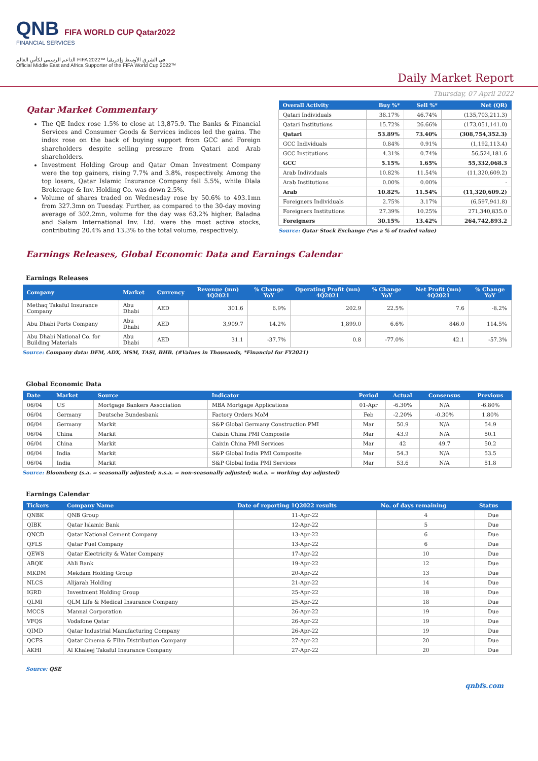QNB FIFA WORLD CUP Qatar2022
FINANCIAL SERVICES
الداعم الرسمي لكأس العالم FIFA 2022™ في الشرق الأوسط وإفريقيا
Official Middle East and Africa Supporter of the FIFA World Cup 2022™
Daily Market Report
Thursday, 07 April 2022
Qatar Market Commentary
The QE Index rose 1.5% to close at 13,875.9. The Banks & Financial Services and Consumer Goods & Services indices led the gains. The index rose on the back of buying support from GCC and Foreign shareholders despite selling pressure from Qatari and Arab shareholders.
Investment Holding Group and Qatar Oman Investment Company were the top gainers, rising 7.7% and 3.8%, respectively. Among the top losers, Qatar Islamic Insurance Company fell 5.5%, while Dlala Brokerage & Inv. Holding Co. was down 2.5%.
Volume of shares traded on Wednesday rose by 50.6% to 493.1mn from 327.3mn on Tuesday. Further, as compared to the 30-day moving average of 302.2mn, volume for the day was 63.2% higher. Baladna and Salam International Inv. Ltd. were the most active stocks, contributing 20.4% and 13.3% to the total volume, respectively.
| Overall Activity | Buy %* | Sell %* | Net (QR) |
| --- | --- | --- | --- |
| Qatari Individuals | 38.17% | 46.74% | (135,703,211.3) |
| Qatari Institutions | 15.72% | 26.66% | (173,051,141.0) |
| Qatari | 53.89% | 73.40% | (308,754,352.3) |
| GCC Individuals | 0.84% | 0.91% | (1,192,113.4) |
| GCC Institutions | 4.31% | 0.74% | 56,524,181.6 |
| GCC | 5.15% | 1.65% | 55,332,068.3 |
| Arab Individuals | 10.82% | 11.54% | (11,320,609.2) |
| Arab Institutions | 0.00% | 0.00% | - |
| Arab | 10.82% | 11.54% | (11,320,609.2) |
| Foreigners Individuals | 2.75% | 3.17% | (6,597,941.8) |
| Foreigners Institutions | 27.39% | 10.25% | 271,340,835.0 |
| Foreigners | 30.15% | 13.42% | 264,742,893.2 |
Source: Qatar Stock Exchange (*as a % of traded value)
Earnings Releases, Global Economic Data and Earnings Calendar
Earnings Releases
| Company | Market | Currency | Revenue (mn) 4Q2021 | % Change YoY | Operating Profit (mn) 4Q2021 | % Change YoY | Net Profit (mn) 4Q2021 | % Change YoY |
| --- | --- | --- | --- | --- | --- | --- | --- | --- |
| Methaq Takaful Insurance Company | Abu Dhabi | AED | 301.6 | 6.9% | 202.9 | 22.5% | 7.6 | -8.2% |
| Abu Dhabi Ports Company | Abu Dhabi | AED | 3,909.7 | 14.2% | 1,899.0 | 6.6% | 846.0 | 114.5% |
| Abu Dhabi National Co. for Building Materials | Abu Dhabi | AED | 31.1 | -37.7% | 0.8 | -77.0% | 42.1 | -57.3% |
Source: Company data: DFM, ADX, MSM, TASI, BHB. (#Values in Thousands, *Financial for FY2021)
Global Economic Data
| Date | Market | Source | Indicator | Period | Actual | Consensus | Previous |
| --- | --- | --- | --- | --- | --- | --- | --- |
| 06/04 | US | Mortgage Bankers Association | MBA Mortgage Applications | 01-Apr | -6.30% | N/A | -6.80% |
| 06/04 | Germany | Deutsche Bundesbank | Factory Orders MoM | Feb | -2.20% | -0.30% | 1.80% |
| 06/04 | Germany | Markit | S&P Global Germany Construction PMI | Mar | 50.9 | N/A | 54.9 |
| 06/04 | China | Markit | Caixin China PMI Composite | Mar | 43.9 | N/A | 50.1 |
| 06/04 | China | Markit | Caixin China PMI Services | Mar | 42 | 49.7 | 50.2 |
| 06/04 | India | Markit | S&P Global India PMI Composite | Mar | 54.3 | N/A | 53.5 |
| 06/04 | India | Markit | S&P Global India PMI Services | Mar | 53.6 | N/A | 51.8 |
Source: Bloomberg (s.a. = seasonally adjusted; n.s.a. = non-seasonally adjusted; w.d.a. = working day adjusted)
Earnings Calendar
| Tickers | Company Name | Date of reporting 1Q2022 results | No. of days remaining | Status |
| --- | --- | --- | --- | --- |
| QNBK | QNB Group | 11-Apr-22 | 4 | Due |
| QIBK | Qatar Islamic Bank | 12-Apr-22 | 5 | Due |
| QNCD | Qatar National Cement Company | 13-Apr-22 | 6 | Due |
| QFLS | Qatar Fuel Company | 13-Apr-22 | 6 | Due |
| QEWS | Qatar Electricity & Water Company | 17-Apr-22 | 10 | Due |
| ABQK | Ahli Bank | 19-Apr-22 | 12 | Due |
| MKDM | Mekdam Holding Group | 20-Apr-22 | 13 | Due |
| NLCS | Alijarah Holding | 21-Apr-22 | 14 | Due |
| IGRD | Investment Holding Group | 25-Apr-22 | 18 | Due |
| QLMI | QLM Life & Medical Insurance Company | 25-Apr-22 | 18 | Due |
| MCCS | Mannai Corporation | 26-Apr-22 | 19 | Due |
| VFQS | Vodafone Qatar | 26-Apr-22 | 19 | Due |
| QIMD | Qatar Industrial Manufacturing Company | 26-Apr-22 | 19 | Due |
| QCFS | Qatar Cinema & Film Distribution Company | 27-Apr-22 | 20 | Due |
| AKHI | Al Khaleej Takaful Insurance Company | 27-Apr-22 | 20 | Due |
Source: QSE
qnbfs.com